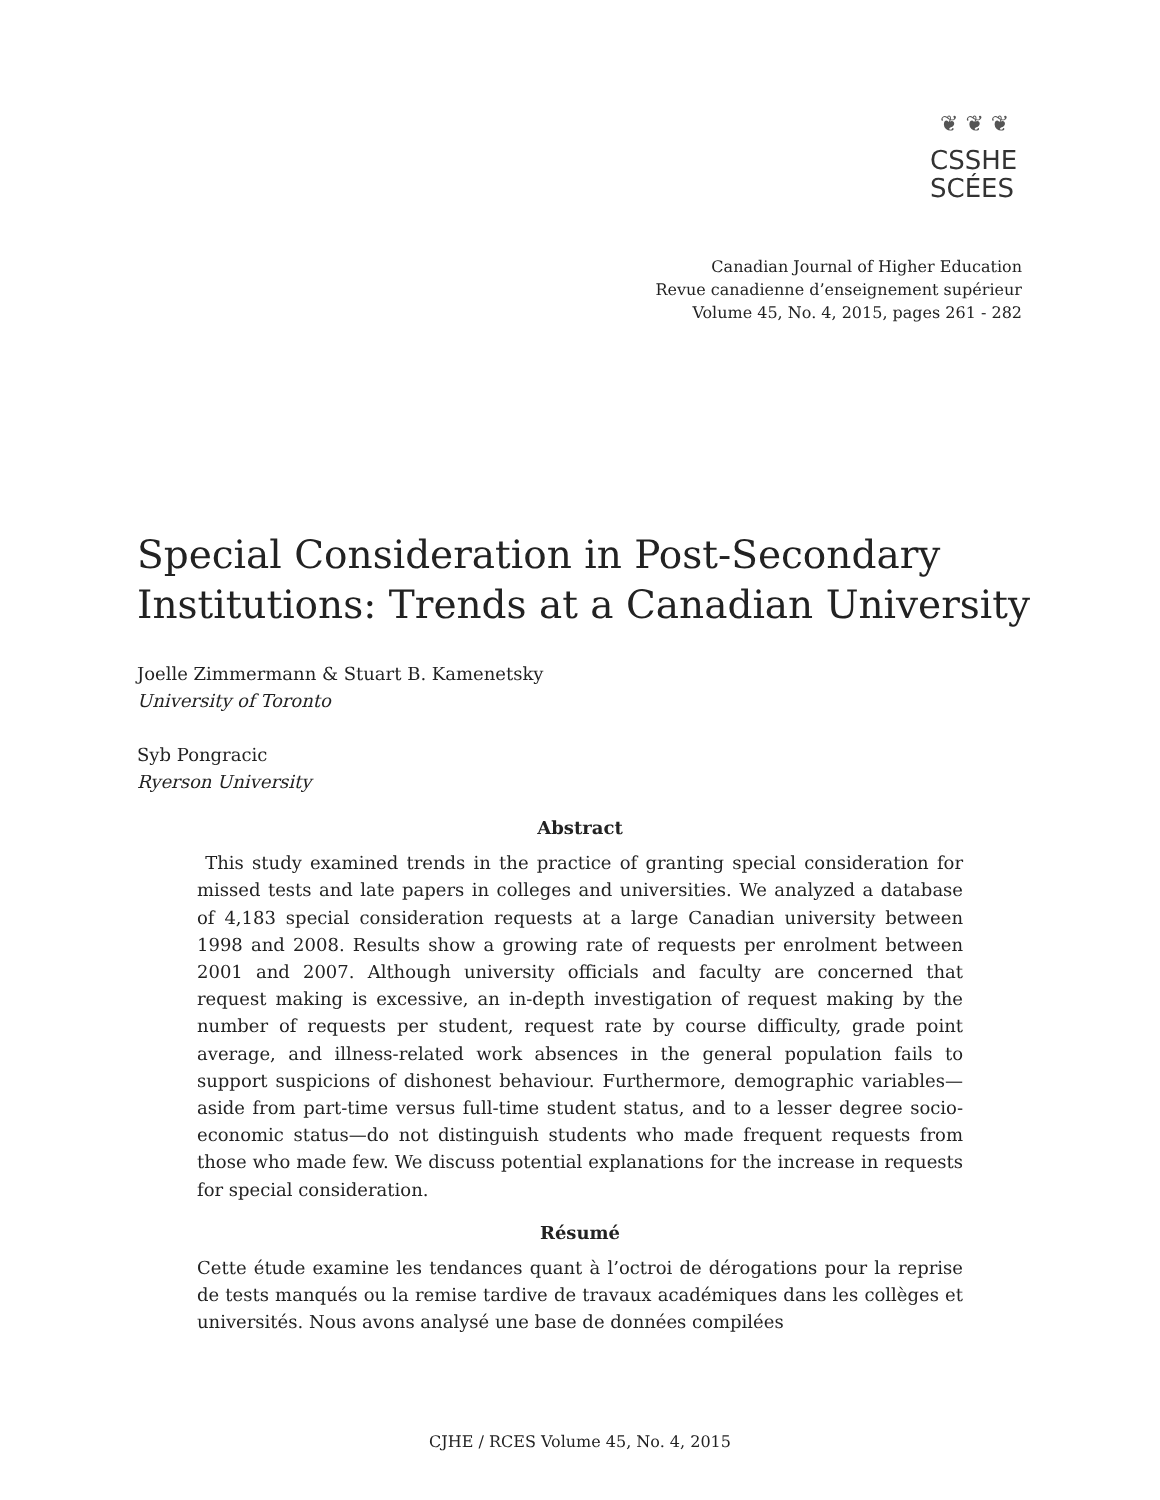❦ ❦ ❦
CSSHE
SCÉES
Canadian Journal of Higher Education
Revue canadienne d’enseignement supérieur
Volume 45, No. 4, 2015, pages 261 - 282
Special Consideration in Post-Secondary Institutions: Trends at a Canadian University
Joelle Zimmermann & Stuart B. Kamenetsky
University of Toronto
Syb Pongracic
Ryerson University
Abstract
This study examined trends in the practice of granting special consideration for missed tests and late papers in colleges and universities. We analyzed a database of 4,183 special consideration requests at a large Canadian university between 1998 and 2008. Results show a growing rate of requests per enrolment between 2001 and 2007. Although university officials and faculty are concerned that request making is excessive, an in-depth investigation of request making by the number of requests per student, request rate by course difficulty, grade point average, and illness-related work absences in the general population fails to support suspicions of dishonest behaviour. Furthermore, demographic variables—aside from part-time versus full-time student status, and to a lesser degree socio-economic status—do not distinguish students who made frequent requests from those who made few. We discuss potential explanations for the increase in requests for special consideration.
Résumé
Cette étude examine les tendances quant à l’octroi de dérogations pour la reprise de tests manqués ou la remise tardive de travaux académiques dans les collèges et universités. Nous avons analysé une base de données compilées
CJHE / RCES Volume 45, No. 4, 2015